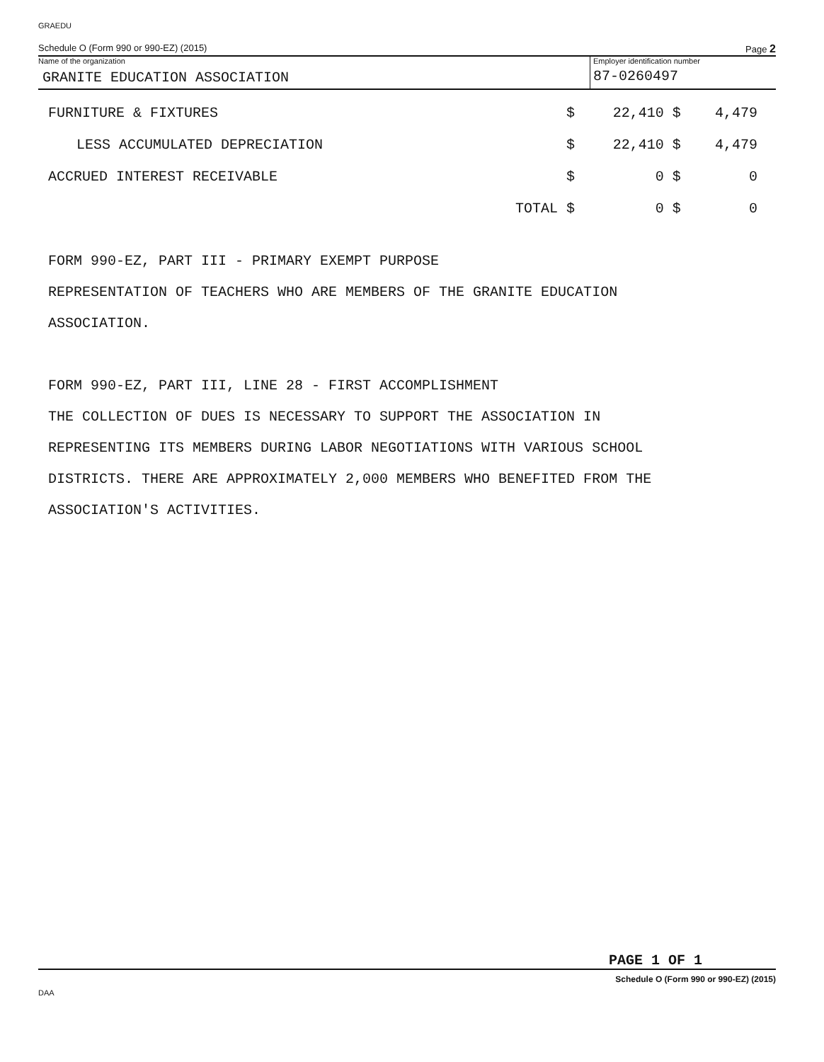GRAEDU
Schedule O (Form 990 or 990-EZ) (2015) Page 2
Name of the organization
GRANITE EDUCATION ASSOCIATION
Employer identification number
87-0260497
| FURNITURE & FIXTURES | $ | 22,410 $ | 4,479 |
| LESS ACCUMULATED DEPRECIATION | $ | 22,410 $ | 4,479 |
| ACCRUED INTEREST RECEIVABLE | $ | 0 $ | 0 |
| | TOTAL $ | 0 $ | 0 |
FORM 990-EZ, PART III - PRIMARY EXEMPT PURPOSE
REPRESENTATION OF TEACHERS WHO ARE MEMBERS OF THE GRANITE EDUCATION
ASSOCIATION.
FORM 990-EZ, PART III, LINE 28 - FIRST ACCOMPLISHMENT
THE COLLECTION OF DUES IS NECESSARY TO SUPPORT THE ASSOCIATION IN
REPRESENTING ITS MEMBERS DURING LABOR NEGOTIATIONS WITH VARIOUS SCHOOL
DISTRICTS. THERE ARE APPROXIMATELY 2,000 MEMBERS WHO BENEFITED FROM THE
ASSOCIATION'S ACTIVITIES.
PAGE 1 OF 1
Schedule O (Form 990 or 990-EZ) (2015)
DAA